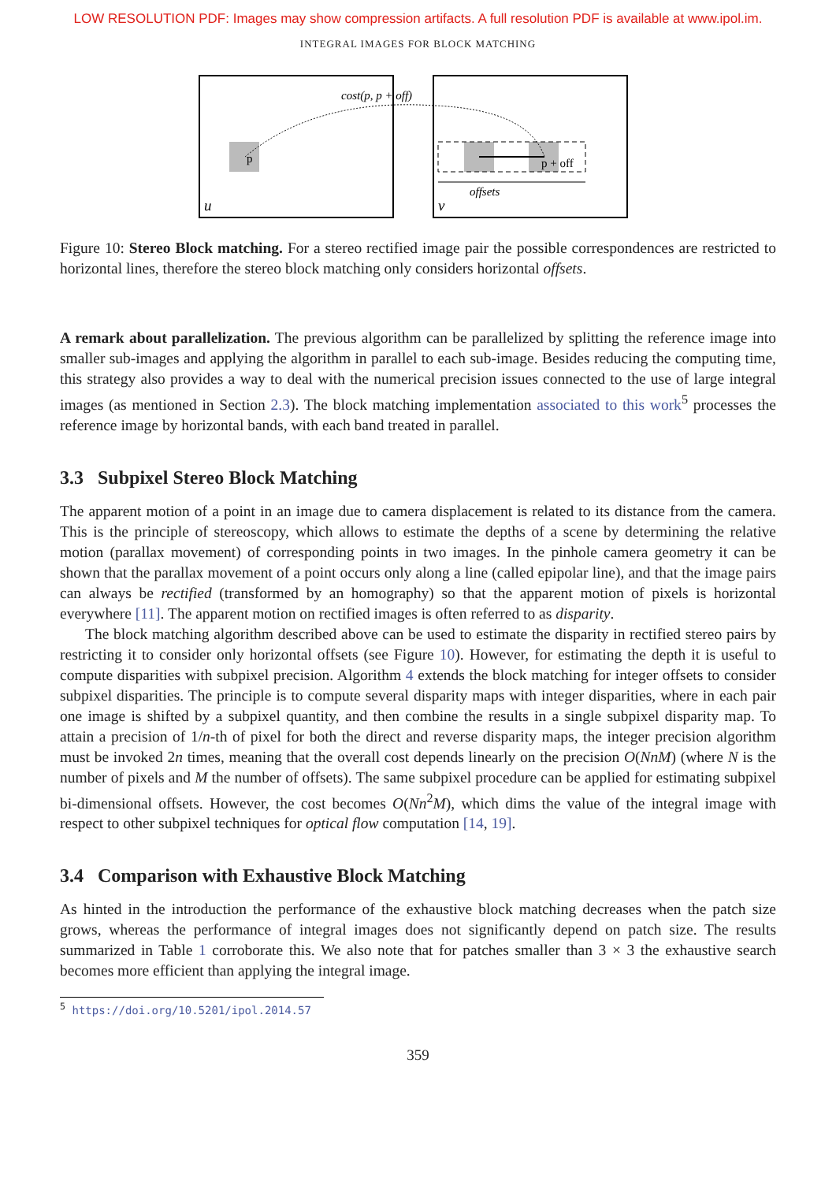LOW RESOLUTION PDF: Images may show compression artifacts. A full resolution PDF is available at www.ipol.im.
INTEGRAL IMAGES FOR BLOCK MATCHING
cost(p, p + off)
p
p + off
offsets
u
v
Figure 10: Stereo Block matching. For a stereo rectified image pair the possible correspondences are restricted to horizontal lines, therefore the stereo block matching only considers horizontal offsets.
A remark about parallelization. The previous algorithm can be parallelized by splitting the reference image into smaller sub-images and applying the algorithm in parallel to each sub-image. Besides reducing the computing time, this strategy also provides a way to deal with the numerical precision issues connected to the use of large integral images (as mentioned in Section 2.3). The block matching implementation associated to this work<sup>5</sup> processes the reference image by horizontal bands, with each band treated in parallel.
3.3 Subpixel Stereo Block Matching
The apparent motion of a point in an image due to camera displacement is related to its distance from the camera. This is the principle of stereoscopy, which allows to estimate the depths of a scene by determining the relative motion (parallax movement) of corresponding points in two images. In the pinhole camera geometry it can be shown that the parallax movement of a point occurs only along a line (called epipolar line), and that the image pairs can always be rectified (transformed by an homography) so that the apparent motion of pixels is horizontal everywhere [11]. The apparent motion on rectified images is often referred to as disparity.
The block matching algorithm described above can be used to estimate the disparity in rectified stereo pairs by restricting it to consider only horizontal offsets (see Figure 10). However, for estimating the depth it is useful to compute disparities with subpixel precision. Algorithm 4 extends the block matching for integer offsets to consider subpixel disparities. The principle is to compute several disparity maps with integer disparities, where in each pair one image is shifted by a subpixel quantity, and then combine the results in a single subpixel disparity map. To attain a precision of 1/n-th of pixel for both the direct and reverse disparity maps, the integer precision algorithm must be invoked 2n times, meaning that the overall cost depends linearly on the precision O(NnM) (where N is the number of pixels and M the number of offsets). The same subpixel procedure can be applied for estimating subpixel bi-dimensional offsets. However, the cost becomes O(Nn<sup>2</sup>M), which dims the value of the integral image with respect to other subpixel techniques for optical flow computation [14, 19].
3.4 Comparison with Exhaustive Block Matching
As hinted in the introduction the performance of the exhaustive block matching decreases when the patch size grows, whereas the performance of integral images does not significantly depend on patch size. The results summarized in Table 1 corroborate this. We also note that for patches smaller than 3 × 3 the exhaustive search becomes more efficient than applying the integral image.
<sup>5</sup> https://doi.org/10.5201/ipol.2014.57
359